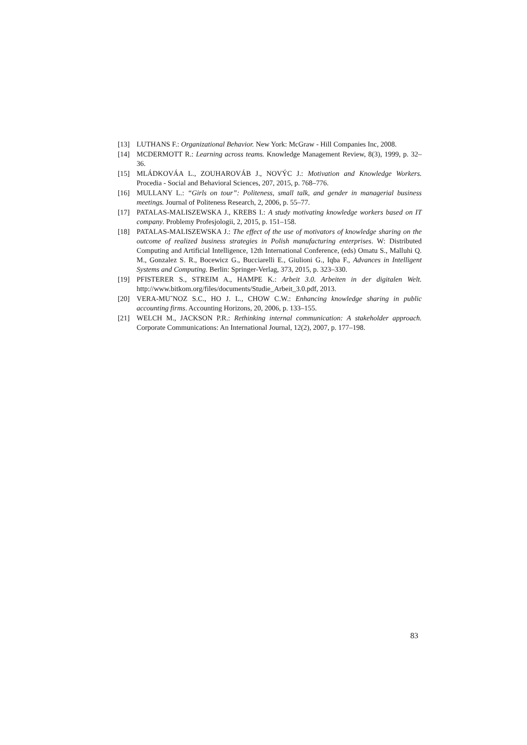[13] LUTHANS F.: Organizational Behavior. New York: McGraw - Hill Companies Inc, 2008.
[14] MCDERMOTT R.: Learning across teams. Knowledge Management Review, 8(3), 1999, p. 32–36.
[15] MLÁDKOVÁA L., ZOUHAROVÁB J., NOVÝC J.: Motivation and Knowledge Workers. Procedia - Social and Behavioral Sciences, 207, 2015, p. 768–776.
[16] MULLANY L.: “Girls on tour”: Politeness, small talk, and gender in managerial business meetings. Journal of Politeness Research, 2, 2006, p. 55–77.
[17] PATALAS-MALISZEWSKA J., KREBS I.: A study motivating knowledge workers based on IT company. Problemy Profesjologii, 2, 2015, p. 151–158.
[18] PATALAS-MALISZEWSKA J.: The effect of the use of motivators of knowledge sharing on the outcome of realized business strategies in Polish manufacturing enterprises. W: Distributed Computing and Artificial Intelligence, 12th International Conference, (eds) Omatu S., Malluhi Q. M., Gonzalez S. R., Bocewicz G., Bucciarelli E., Giulioni G., Iqba F., Advances in Intelligent Systems and Computing. Berlin: Springer-Verlag, 373, 2015, p. 323–330.
[19] PFISTERER S., STREIM A., HAMPE K.: Arbeit 3.0. Arbeiten in der digitalen Welt. http://www.bitkom.org/files/documents/Studie_Arbeit_3.0.pdf, 2013.
[20] VERA-MU˜NOZ S.C., HO J. L., CHOW C.W.: Enhancing knowledge sharing in public accounting firms. Accounting Horizons, 20, 2006, p. 133–155.
[21] WELCH M., JACKSON P.R.: Rethinking internal communication: A stakeholder approach. Corporate Communications: An International Journal, 12(2), 2007, p. 177–198.
83